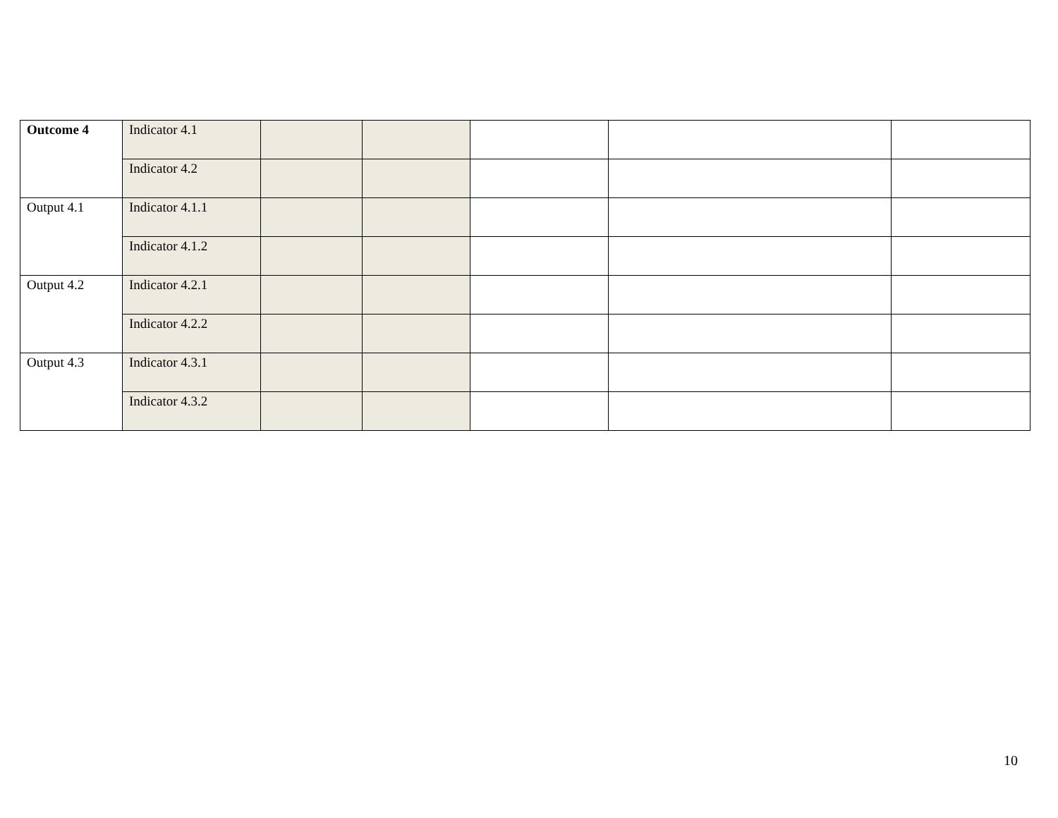| Outcome 4 | Indicator 4.1 | | | | | |
| | Indicator 4.2 | | | | | |
| Output 4.1 | Indicator 4.1.1 | | | | | |
| | Indicator 4.1.2 | | | | | |
| Output 4.2 | Indicator 4.2.1 | | | | | |
| | Indicator 4.2.2 | | | | | |
| Output 4.3 | Indicator 4.3.1 | | | | | |
| | Indicator 4.3.2 | | | | | |
10